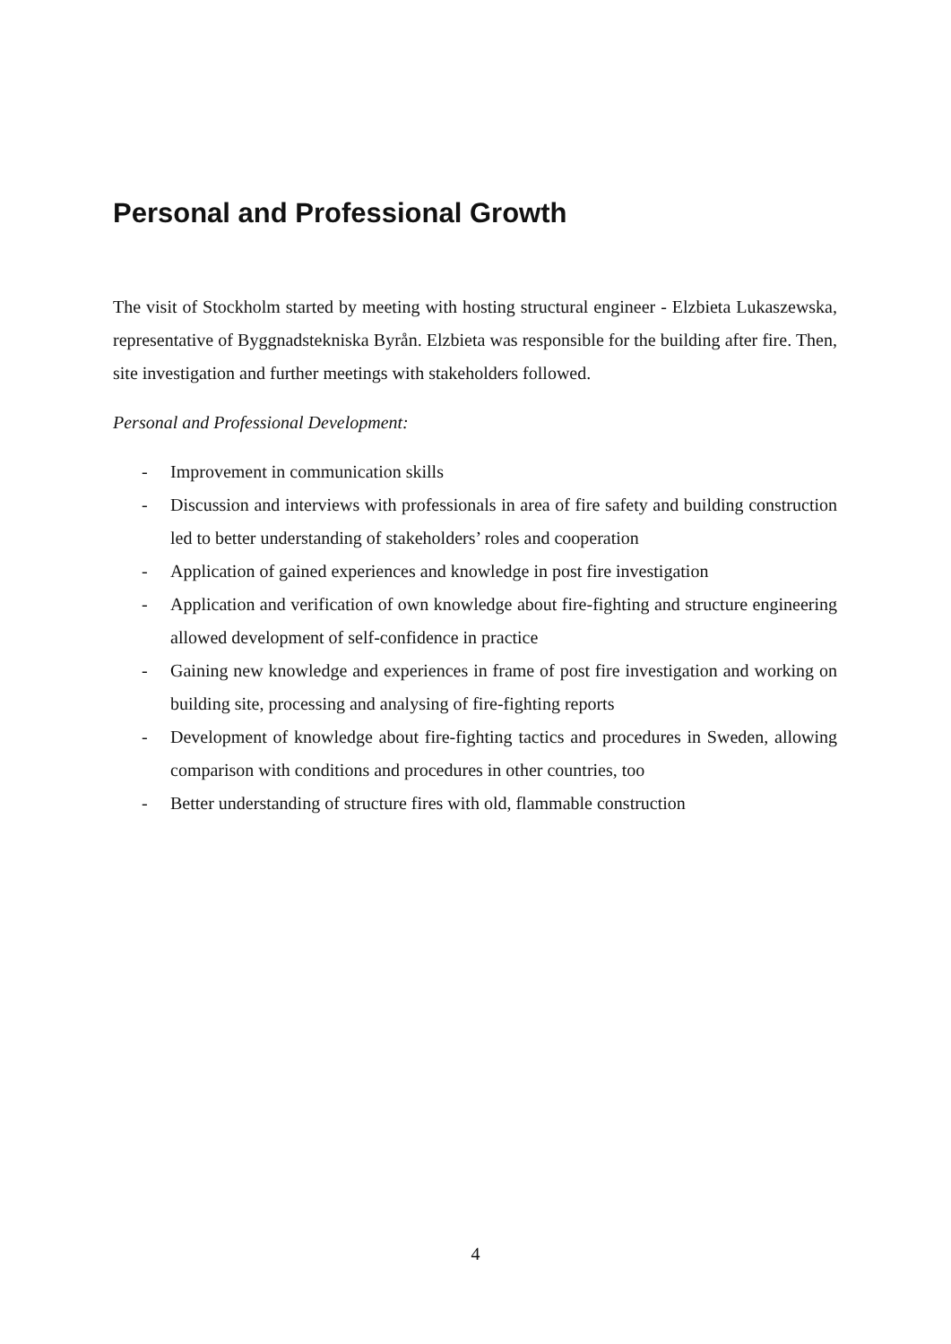Personal and Professional Growth
The visit of Stockholm started by meeting with hosting structural engineer - Elzbieta Lukaszewska, representative of Byggnadstekniska Byrån. Elzbieta was responsible for the building after fire. Then, site investigation and further meetings with stakeholders followed.
Personal and Professional Development:
- Improvement in communication skills
- Discussion and interviews with professionals in area of fire safety and building construction led to better understanding of stakeholders’ roles and cooperation
- Application of gained experiences and knowledge in post fire investigation
- Application and verification of own knowledge about fire-fighting and structure engineering allowed development of self-confidence in practice
- Gaining new knowledge and experiences in frame of post fire investigation and working on building site, processing and analysing of fire-fighting reports
- Development of knowledge about fire-fighting tactics and procedures in Sweden, allowing comparison with conditions and procedures in other countries, too
- Better understanding of structure fires with old, flammable construction
4